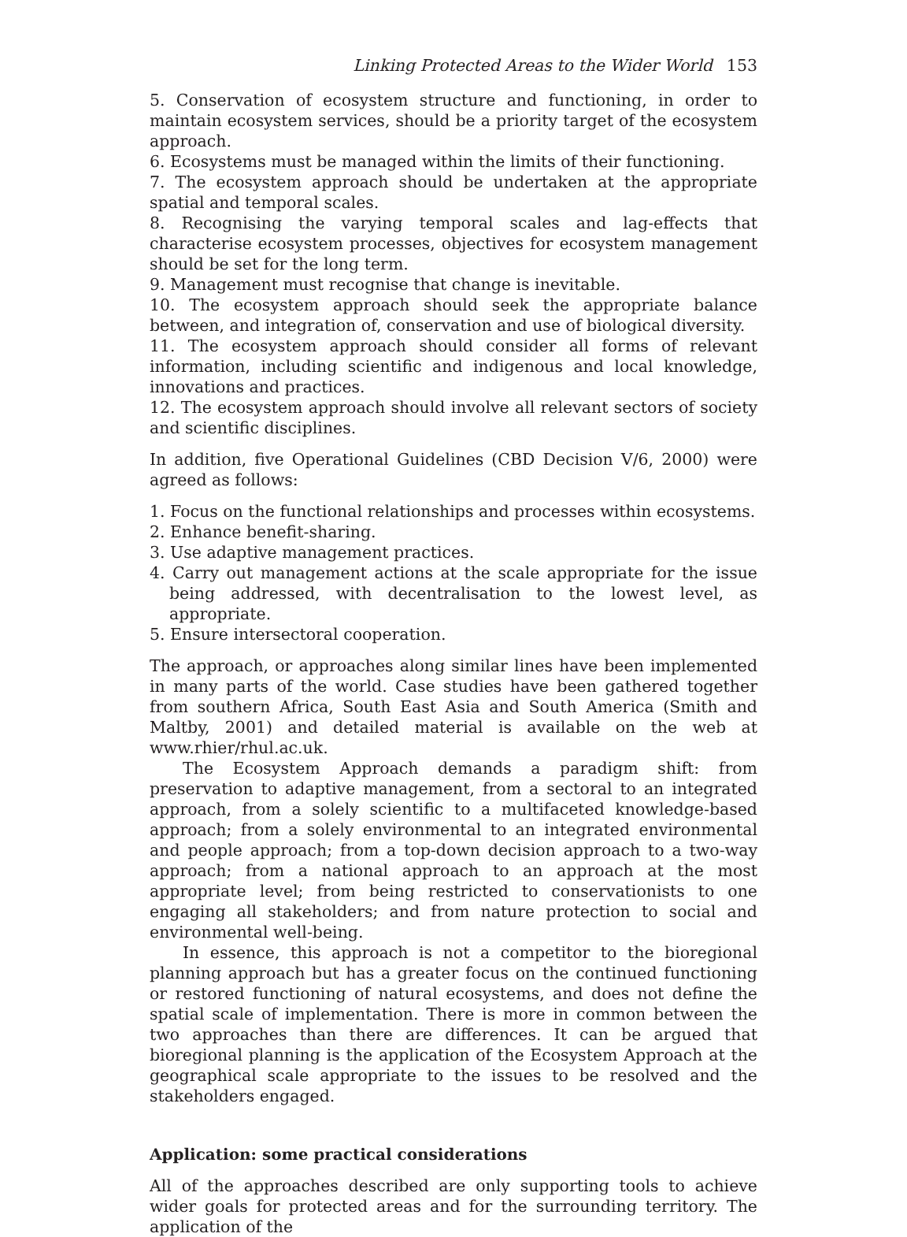Linking Protected Areas to the Wider World 153
5. Conservation of ecosystem structure and functioning, in order to maintain ecosystem services, should be a priority target of the ecosystem approach.
6. Ecosystems must be managed within the limits of their functioning.
7. The ecosystem approach should be undertaken at the appropriate spatial and temporal scales.
8. Recognising the varying temporal scales and lag-effects that characterise ecosystem processes, objectives for ecosystem management should be set for the long term.
9. Management must recognise that change is inevitable.
10. The ecosystem approach should seek the appropriate balance between, and integration of, conservation and use of biological diversity.
11. The ecosystem approach should consider all forms of relevant information, including scientific and indigenous and local knowledge, innovations and practices.
12. The ecosystem approach should involve all relevant sectors of society and scientific disciplines.
In addition, five Operational Guidelines (CBD Decision V/6, 2000) were agreed as follows:
1. Focus on the functional relationships and processes within ecosystems.
2. Enhance benefit-sharing.
3. Use adaptive management practices.
4. Carry out management actions at the scale appropriate for the issue being addressed, with decentralisation to the lowest level, as appropriate.
5. Ensure intersectoral cooperation.
The approach, or approaches along similar lines have been implemented in many parts of the world. Case studies have been gathered together from southern Africa, South East Asia and South America (Smith and Maltby, 2001) and detailed material is available on the web at www.rhier/rhul.ac.uk.
The Ecosystem Approach demands a paradigm shift: from preservation to adaptive management, from a sectoral to an integrated approach, from a solely scientific to a multifaceted knowledge-based approach; from a solely environmental to an integrated environmental and people approach; from a top-down decision approach to a two-way approach; from a national approach to an approach at the most appropriate level; from being restricted to conservationists to one engaging all stakeholders; and from nature protection to social and environmental well-being.
In essence, this approach is not a competitor to the bioregional planning approach but has a greater focus on the continued functioning or restored functioning of natural ecosystems, and does not define the spatial scale of implementation. There is more in common between the two approaches than there are differences. It can be argued that bioregional planning is the application of the Ecosystem Approach at the geographical scale appropriate to the issues to be resolved and the stakeholders engaged.
Application: some practical considerations
All of the approaches described are only supporting tools to achieve wider goals for protected areas and for the surrounding territory. The application of the